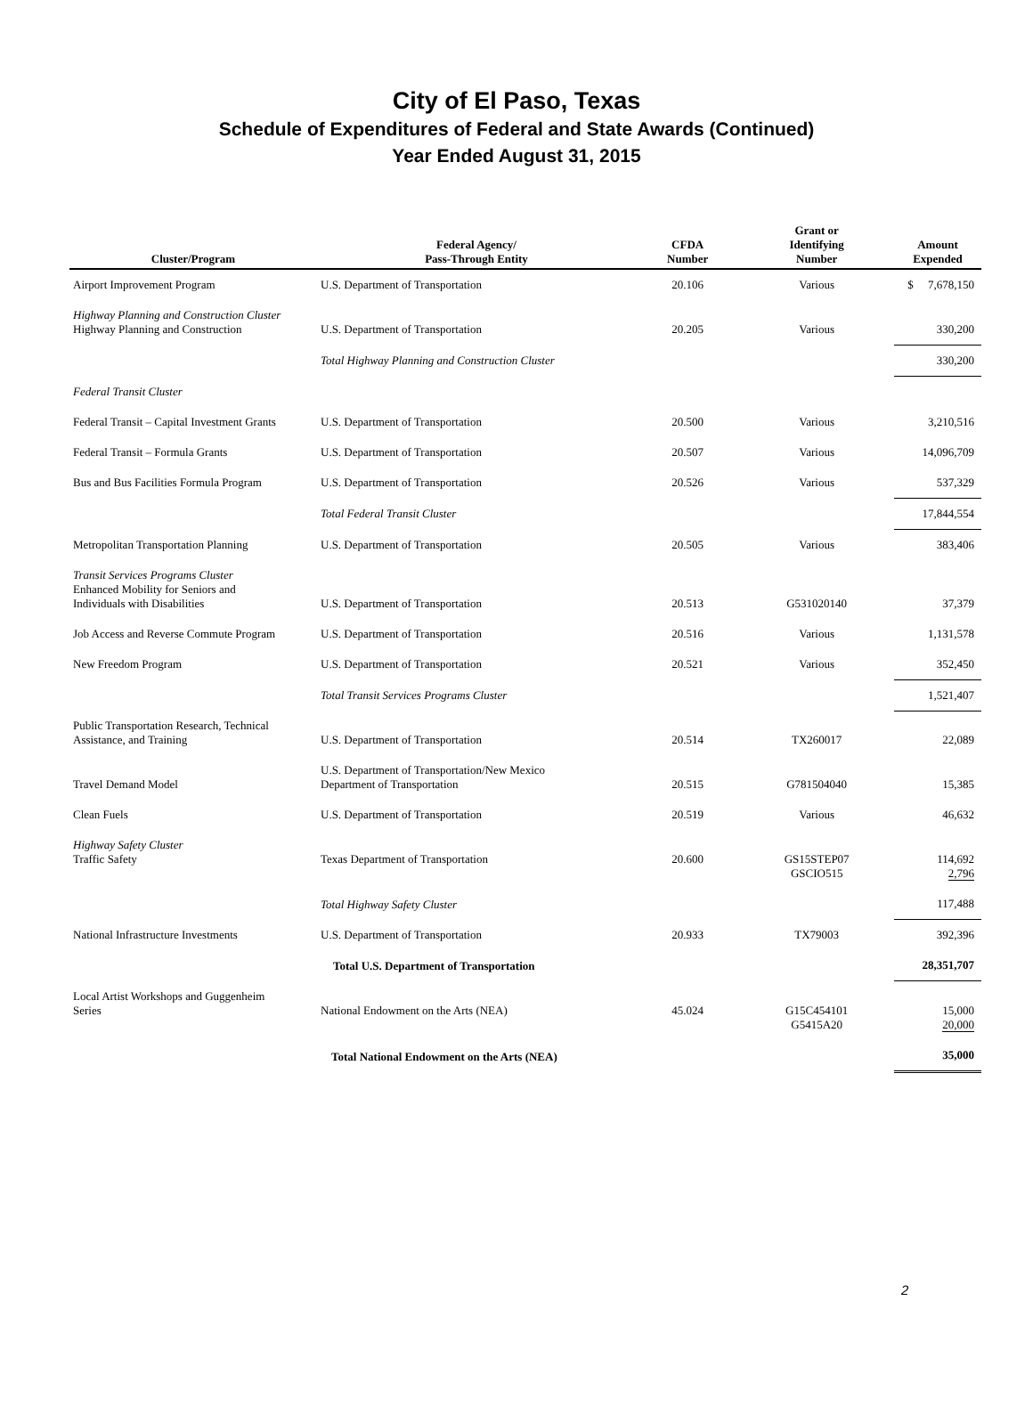City of El Paso, Texas
Schedule of Expenditures of Federal and State Awards (Continued)
Year Ended August 31, 2015
| Cluster/Program | Federal Agency/ Pass-Through Entity | CFDA Number | Grant or Identifying Number | Amount Expended |
| --- | --- | --- | --- | --- |
| Airport Improvement Program | U.S. Department of Transportation | 20.106 | Various | $ 7,678,150 |
| Highway Planning and Construction Cluster Highway Planning and Construction | U.S. Department of Transportation | 20.205 | Various | 330,200 |
| | Total Highway Planning and Construction Cluster | | | 330,200 |
| Federal Transit Cluster | | | | |
| Federal Transit – Capital Investment Grants | U.S. Department of Transportation | 20.500 | Various | 3,210,516 |
| Federal Transit – Formula Grants | U.S. Department of Transportation | 20.507 | Various | 14,096,709 |
| Bus and Bus Facilities Formula Program | U.S. Department of Transportation | 20.526 | Various | 537,329 |
| | Total Federal Transit Cluster | | | 17,844,554 |
| Metropolitan Transportation Planning | U.S. Department of Transportation | 20.505 | Various | 383,406 |
| Transit Services Programs Cluster Enhanced Mobility for Seniors and Individuals with Disabilities | U.S. Department of Transportation | 20.513 | G531020140 | 37,379 |
| Job Access and Reverse Commute Program | U.S. Department of Transportation | 20.516 | Various | 1,131,578 |
| New Freedom Program | U.S. Department of Transportation | 20.521 | Various | 352,450 |
| | Total Transit Services Programs Cluster | | | 1,521,407 |
| Public Transportation Research, Technical Assistance, and Training | U.S. Department of Transportation | 20.514 | TX260017 | 22,089 |
| Travel Demand Model | U.S. Department of Transportation/New Mexico Department of Transportation | 20.515 | G781504040 | 15,385 |
| Clean Fuels | U.S. Department of Transportation | 20.519 | Various | 46,632 |
| Highway Safety Cluster Traffic Safety | Texas Department of Transportation | 20.600 | GS15STEP07 GSCIO515 | 114,692 2,796 |
| | Total Highway Safety Cluster | | | 117,488 |
| National Infrastructure Investments | U.S. Department of Transportation | 20.933 | TX79003 | 392,396 |
| | Total U.S. Department of Transportation | | | 28,351,707 |
| Local Artist Workshops and Guggenheim Series | National Endowment on the Arts (NEA) | 45.024 | G15C454101 G5415A20 | 15,000 20,000 |
| | Total National Endowment on the Arts (NEA) | | | 35,000 |
2